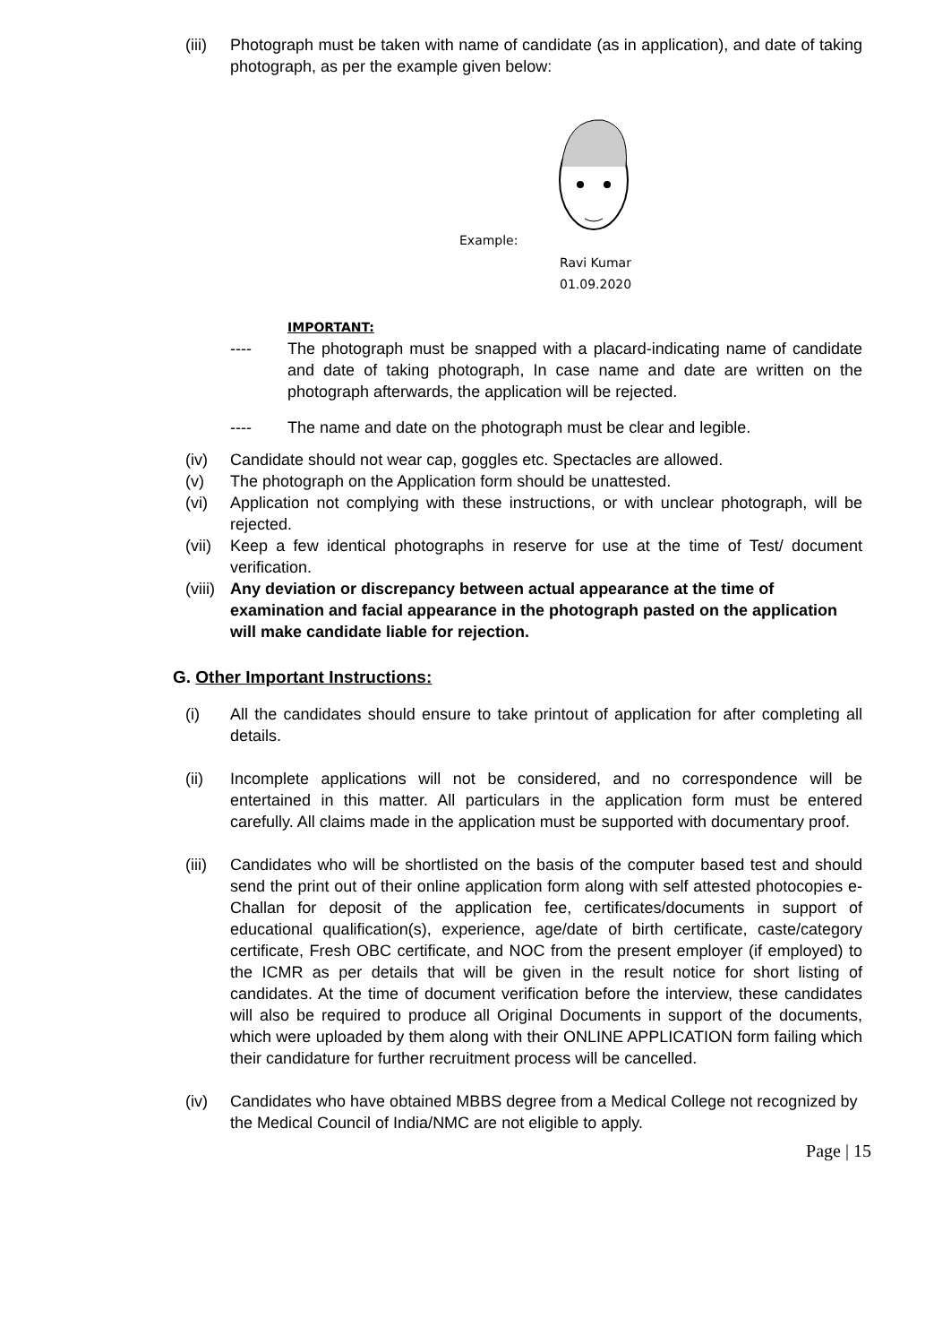(iii)
Photograph must be taken with name of candidate (as in application), and date of taking photograph, as per the example given below:
Example:
Ravi Kumar
01.09.2020
IMPORTANT:
---- The photograph must be snapped with a placard-indicating name of candidate and date of taking photograph, In case name and date are written on the photograph afterwards, the application will be rejected.
---- The name and date on the photograph must be clear and legible.
(iv) Candidate should not wear cap, goggles etc. Spectacles are allowed.
(v) The photograph on the Application form should be unattested.
(vi) Application not complying with these instructions, or with unclear photograph, will be rejected.
(vii)
Keep a few identical photographs in reserve for use at the time of Test/ document verification.
(viii)
Any deviation or discrepancy between actual appearance at the time of examination and facial appearance in the photograph pasted on the application will make candidate liable for rejection.
G. Other Important Instructions:
(i) All the candidates should ensure to take printout of application for after completing all details.
(ii) Incomplete applications will not be considered, and no correspondence will be entertained in this matter. All particulars in the application form must be entered carefully. All claims made in the application must be supported with documentary proof.
(iii)
Candidates who will be shortlisted on the basis of the computer based test and should send the print out of their online application form along with self attested photocopies e-Challan for deposit of the application fee, certificates/documents in support of educational qualification(s), experience, age/date of birth certificate, caste/category certificate, Fresh OBC certificate, and NOC from the present employer (if employed) to the ICMR as per details that will be given in the result notice for short listing of candidates. At the time of document verification before the interview, these candidates will also be required to produce all Original Documents in support of the documents, which were uploaded by them along with their ONLINE APPLICATION form failing which their candidature for further recruitment process will be cancelled.
(iv) Candidates who have obtained MBBS degree from a Medical College not recognized by the Medical Council of India/NMC are not eligible to apply.
Page | 15